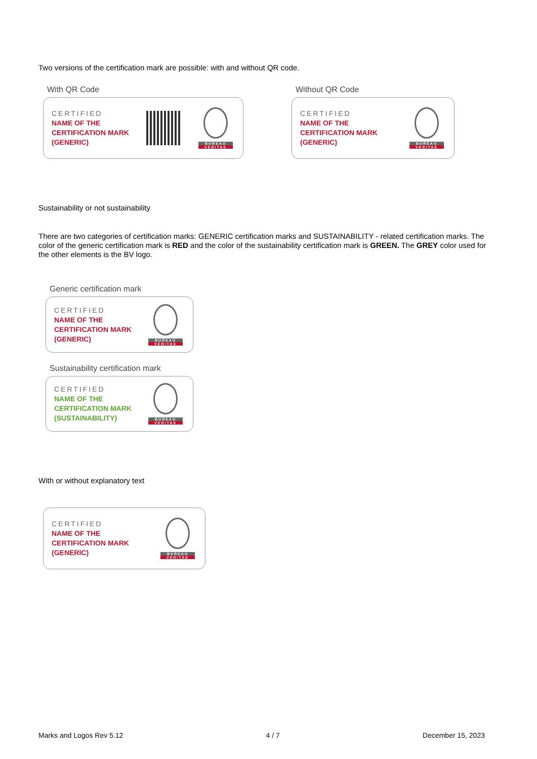Two versions of the certification mark are possible: with and without QR code.
With QR Code
CERTIFIED
NAME OF THE
CERTIFICATION MARK
(GENERIC)
BUREAU
VERITAS
Without QR Code
CERTIFIED
NAME OF THE
CERTIFICATION MARK
(GENERIC)
BUREAU
VERITAS
Sustainability or not sustainability
There are two categories of certification marks: GENERIC certification marks and SUSTAINABILITY - related certification marks. The color of the generic certification mark is RED and the color of the sustainability certification mark is GREEN. The GREY color used for the other elements is the BV logo.
Generic certification mark
CERTIFIED
NAME OF THE
CERTIFICATION MARK
(GENERIC)
BUREAU
VERITAS
Sustainability certification mark
CERTIFIED
NAME OF THE
CERTIFICATION MARK
(SUSTAINABILITY)
BUREAU
VERITAS
With or without explanatory text
CERTIFIED
NAME OF THE
CERTIFICATION MARK
(GENERIC)
BUREAU
VERITAS
Marks and Logos Rev 5.12 4 / 7 December 15, 2023